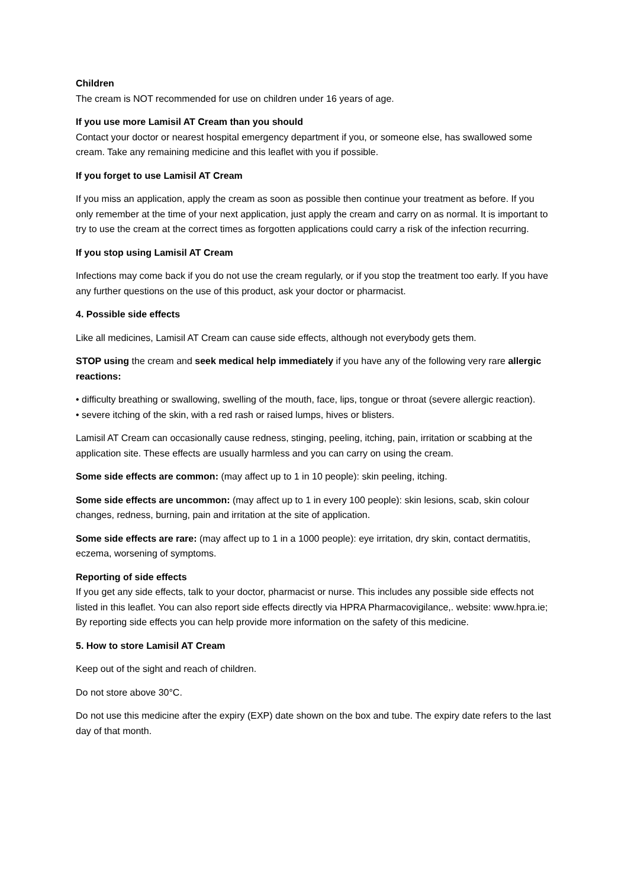Children
The cream is NOT recommended for use on children under 16 years of age.
If you use more Lamisil AT Cream than you should
Contact your doctor or nearest hospital emergency department if you, or someone else, has swallowed some cream. Take any remaining medicine and this leaflet with you if possible.
If you forget to use Lamisil AT Cream
If you miss an application, apply the cream as soon as possible then continue your treatment as before. If you only remember at the time of your next application, just apply the cream and carry on as normal. It is important to try to use the cream at the correct times as forgotten applications could carry a risk of the infection recurring.
If you stop using Lamisil AT Cream
Infections may come back if you do not use the cream regularly, or if you stop the treatment too early. If you have any further questions on the use of this product, ask your doctor or pharmacist.
4. Possible side effects
Like all medicines, Lamisil AT Cream can cause side effects, although not everybody gets them.
STOP using the cream and seek medical help immediately if you have any of the following very rare allergic reactions:
• difficulty breathing or swallowing, swelling of the mouth, face, lips, tongue or throat (severe allergic reaction).
• severe itching of the skin, with a red rash or raised lumps, hives or blisters.
Lamisil AT Cream can occasionally cause redness, stinging, peeling, itching, pain, irritation or scabbing at the application site. These effects are usually harmless and you can carry on using the cream.
Some side effects are common: (may affect up to 1 in 10 people): skin peeling, itching.
Some side effects are uncommon: (may affect up to 1 in every 100 people): skin lesions, scab, skin colour changes, redness, burning, pain and irritation at the site of application.
Some side effects are rare: (may affect up to 1 in a 1000 people): eye irritation, dry skin, contact dermatitis, eczema, worsening of symptoms.
Reporting of side effects
If you get any side effects, talk to your doctor, pharmacist or nurse. This includes any possible side effects not listed in this leaflet. You can also report side effects directly via HPRA Pharmacovigilance,. website: www.hpra.ie; By reporting side effects you can help provide more information on the safety of this medicine.
5. How to store Lamisil AT Cream
Keep out of the sight and reach of children.
Do not store above 30°C.
Do not use this medicine after the expiry (EXP) date shown on the box and tube. The expiry date refers to the last day of that month.